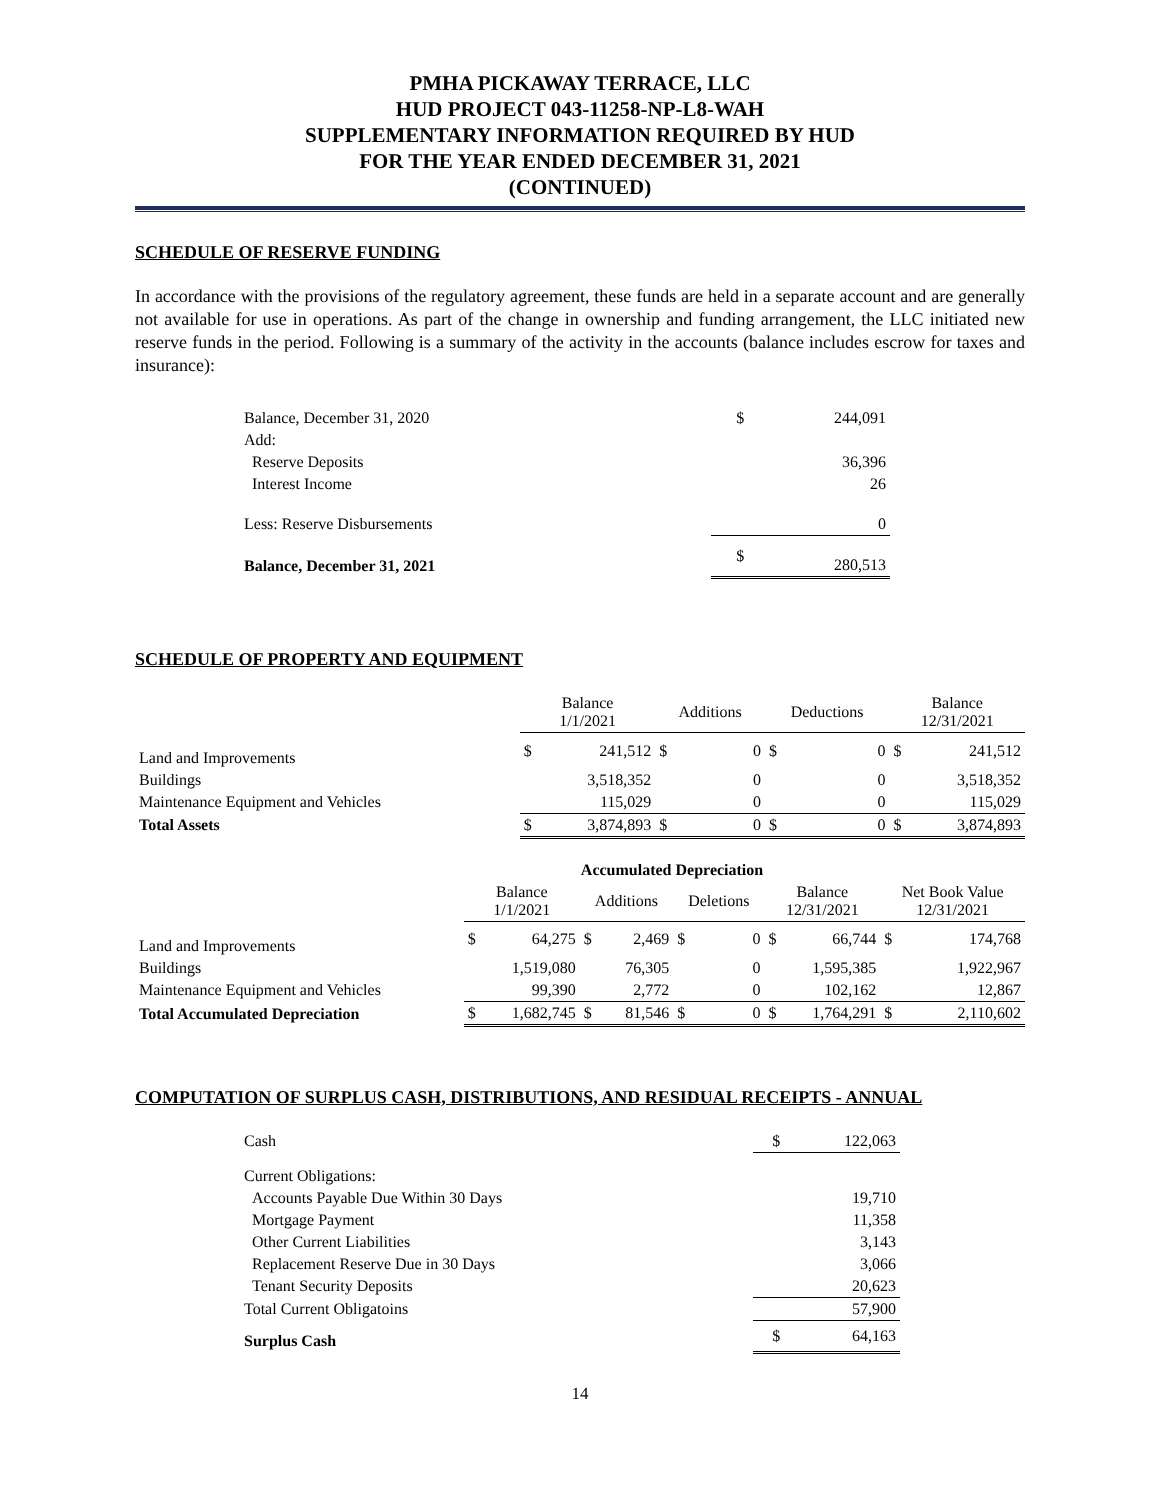PMHA PICKAWAY TERRACE, LLC
HUD PROJECT 043-11258-NP-L8-WAH
SUPPLEMENTARY INFORMATION REQUIRED BY HUD
FOR THE YEAR ENDED DECEMBER 31, 2021
(CONTINUED)
SCHEDULE OF RESERVE FUNDING
In accordance with the provisions of the regulatory agreement, these funds are held in a separate account and are generally not available for use in operations. As part of the change in ownership and funding arrangement, the LLC initiated new reserve funds in the period. Following is a summary of the activity in the accounts (balance includes escrow for taxes and insurance):
| Balance, December 31, 2020 | $ | 244,091 |
| Add: | | |
| Reserve Deposits | | 36,396 |
| Interest Income | | 26 |
| Less: Reserve Disbursements | | 0 |
| Balance, December 31, 2021 | $ | 280,513 |
SCHEDULE OF PROPERTY AND EQUIPMENT
| | Balance 1/1/2021 | | Additions | | Deductions | | Balance 12/31/2021 | |
| Land and Improvements | $ | 241,512 | $ | 0 | $ | 0 | $ | 241,512 |
| Buildings | | 3,518,352 | | 0 | | 0 | | 3,518,352 |
| Maintenance Equipment and Vehicles | | 115,029 | | 0 | | 0 | | 115,029 |
| Total Assets | $ | 3,874,893 | $ | 0 | $ | 0 | $ | 3,874,893 |
| | Accumulated Depreciation | | | | | | | | | |
| | Balance 1/1/2021 | | Additions | | Deletions | | Balance 12/31/2021 | | Net Book Value 12/31/2021 | |
| Land and Improvements | $ | 64,275 | $ | 2,469 | $ | 0 | $ | 66,744 | $ | 174,768 |
| Buildings | | 1,519,080 | | 76,305 | | 0 | | 1,595,385 | | 1,922,967 |
| Maintenance Equipment and Vehicles | | 99,390 | | 2,772 | | 0 | | 102,162 | | 12,867 |
| Total Accumulated Depreciation | $ | 1,682,745 | $ | 81,546 | $ | 0 | $ | 1,764,291 | $ | 2,110,602 |
COMPUTATION OF SURPLUS CASH, DISTRIBUTIONS, AND RESIDUAL RECEIPTS - ANNUAL
| Cash | $ | 122,063 |
| Current Obligations: | | |
| Accounts Payable Due Within 30 Days | | 19,710 |
| Mortgage Payment | | 11,358 |
| Other Current Liabilities | | 3,143 |
| Replacement Reserve Due in 30 Days | | 3,066 |
| Tenant Security Deposits | | 20,623 |
| Total Current Obligatoins | | 57,900 |
| Surplus Cash | $ | 64,163 |
14